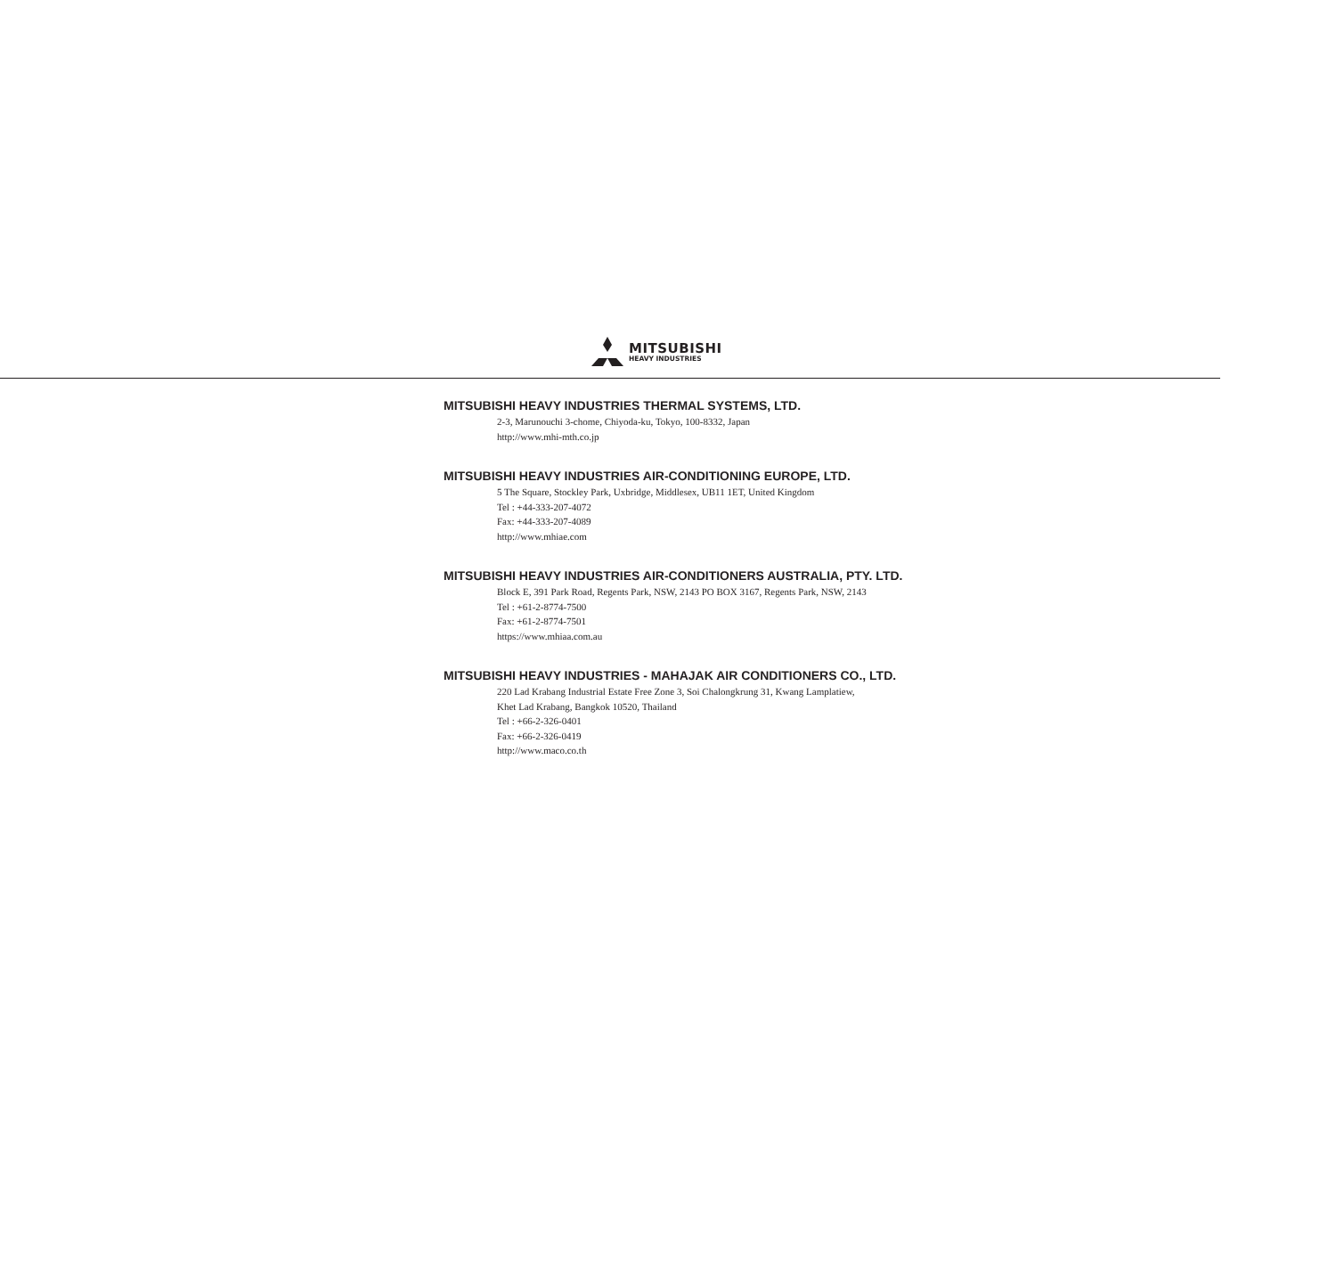MITSUBISHI
HEAVY INDUSTRIES
MITSUBISHI HEAVY INDUSTRIES THERMAL SYSTEMS, LTD.
2-3, Marunouchi 3-chome, Chiyoda-ku, Tokyo, 100-8332, Japan
http://www.mhi-mth.co.jp
MITSUBISHI HEAVY INDUSTRIES AIR-CONDITIONING EUROPE, LTD.
5 The Square, Stockley Park, Uxbridge, Middlesex, UB11 1ET, United Kingdom
Tel : +44-333-207-4072
Fax: +44-333-207-4089
http://www.mhiae.com
MITSUBISHI HEAVY INDUSTRIES AIR-CONDITIONERS AUSTRALIA, PTY. LTD.
Block E, 391 Park Road, Regents Park, NSW, 2143 PO BOX 3167, Regents Park, NSW, 2143
Tel : +61-2-8774-7500
Fax: +61-2-8774-7501
https://www.mhiaa.com.au
MITSUBISHI HEAVY INDUSTRIES - MAHAJAK AIR CONDITIONERS CO., LTD.
220 Lad Krabang Industrial Estate Free Zone 3, Soi Chalongkrung 31, Kwang Lamplatiew,
Khet Lad Krabang, Bangkok 10520, Thailand
Tel : +66-2-326-0401
Fax: +66-2-326-0419
http://www.maco.co.th